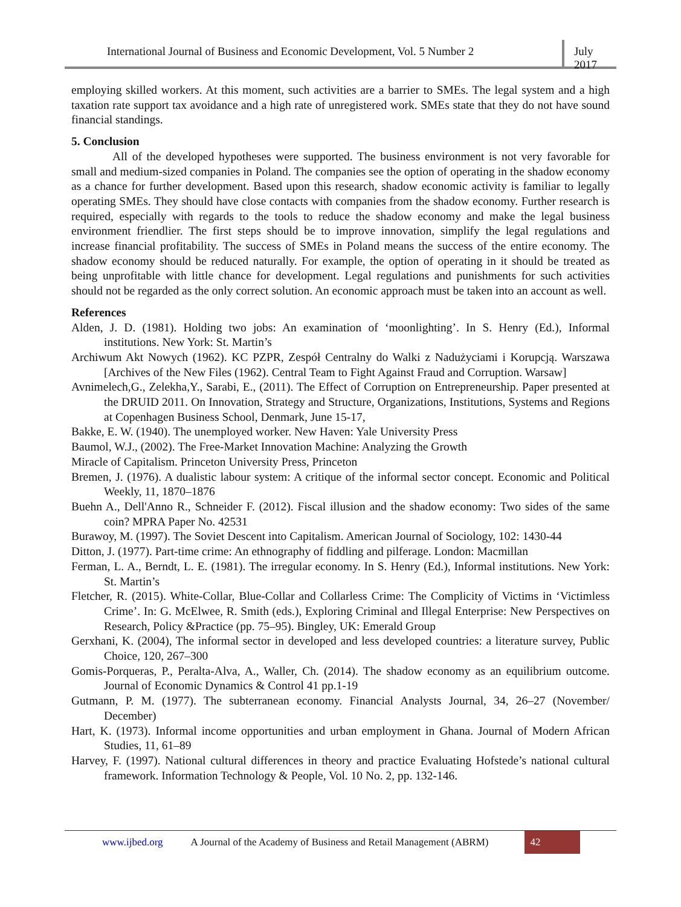International Journal of Business and Economic Development, Vol. 5 Number 2
July 2017
employing skilled workers. At this moment, such activities are a barrier to SMEs. The legal system and a high taxation rate support tax avoidance and a high rate of unregistered work. SMEs state that they do not have sound financial standings.
5. Conclusion
All of the developed hypotheses were supported. The business environment is not very favorable for small and medium-sized companies in Poland. The companies see the option of operating in the shadow economy as a chance for further development. Based upon this research, shadow economic activity is familiar to legally operating SMEs. They should have close contacts with companies from the shadow economy. Further research is required, especially with regards to the tools to reduce the shadow economy and make the legal business environment friendlier. The first steps should be to improve innovation, simplify the legal regulations and increase financial profitability. The success of SMEs in Poland means the success of the entire economy. The shadow economy should be reduced naturally. For example, the option of operating in it should be treated as being unprofitable with little chance for development. Legal regulations and punishments for such activities should not be regarded as the only correct solution. An economic approach must be taken into an account as well.
References
Alden, J. D. (1981). Holding two jobs: An examination of ‘moonlighting’. In S. Henry (Ed.), Informal institutions. New York: St. Martin’s
Archiwum Akt Nowych (1962). KC PZPR, Zespół Centralny do Walki z Nadużyciami i Korupcją. Warszawa [Archives of the New Files (1962). Central Team to Fight Against Fraud and Corruption. Warsaw]
Avnimelech,G., Zelekha,Y., Sarabi, E., (2011). The Effect of Corruption on Entrepreneurship. Paper presented at the DRUID 2011. On Innovation, Strategy and Structure, Organizations, Institutions, Systems and Regions at Copenhagen Business School, Denmark, June 15-17,
Bakke, E. W. (1940). The unemployed worker. New Haven: Yale University Press
Baumol, W.J., (2002). The Free-Market Innovation Machine: Analyzing the Growth
Miracle of Capitalism. Princeton University Press, Princeton
Bremen, J. (1976). A dualistic labour system: A critique of the informal sector concept. Economic and Political Weekly, 11, 1870–1876
Buehn A., Dell'Anno R., Schneider F. (2012). Fiscal illusion and the shadow economy: Two sides of the same coin? MPRA Paper No. 42531
Burawoy, M. (1997). The Soviet Descent into Capitalism. American Journal of Sociology, 102: 1430-44
Ditton, J. (1977). Part-time crime: An ethnography of fiddling and pilferage. London: Macmillan
Ferman, L. A., Berndt, L. E. (1981). The irregular economy. In S. Henry (Ed.), Informal institutions. New York: St. Martin’s
Fletcher, R. (2015). White-Collar, Blue-Collar and Collarless Crime: The Complicity of Victims in ‘Victimless Crime’. In: G. McElwee, R. Smith (eds.), Exploring Criminal and Illegal Enterprise: New Perspectives on Research, Policy &Practice (pp. 75–95). Bingley, UK: Emerald Group
Gerxhani, K. (2004), The informal sector in developed and less developed countries: a literature survey, Public Choice, 120, 267–300
Gomis-Porqueras, P., Peralta-Alva, A., Waller, Ch. (2014). The shadow economy as an equilibrium outcome. Journal of Economic Dynamics & Control 41 pp.1-19
Gutmann, P. M. (1977). The subterranean economy. Financial Analysts Journal, 34, 26–27 (November/ December)
Hart, K. (1973). Informal income opportunities and urban employment in Ghana. Journal of Modern African Studies, 11, 61–89
Harvey, F. (1997). National cultural differences in theory and practice Evaluating Hofstede’s national cultural framework. Information Technology & People, Vol. 10 No. 2, pp. 132-146.
www.ijbed.org A Journal of the Academy of Business and Retail Management (ABRM) 42